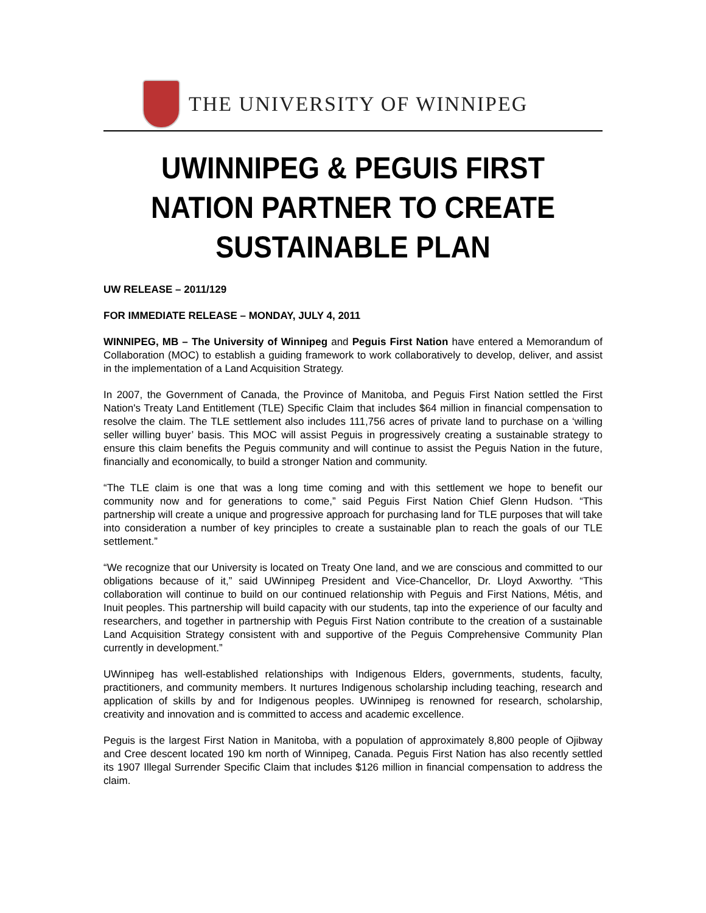THE UNIVERSITY OF WINNIPEG
UWINNIPEG & PEGUIS FIRST NATION PARTNER TO CREATE SUSTAINABLE PLAN
UW RELEASE – 2011/129
FOR IMMEDIATE RELEASE – MONDAY, JULY 4, 2011
WINNIPEG, MB – The University of Winnipeg and Peguis First Nation have entered a Memorandum of Collaboration (MOC) to establish a guiding framework to work collaboratively to develop, deliver, and assist in the implementation of a Land Acquisition Strategy.
In 2007, the Government of Canada, the Province of Manitoba, and Peguis First Nation settled the First Nation's Treaty Land Entitlement (TLE) Specific Claim that includes $64 million in financial compensation to resolve the claim. The TLE settlement also includes 111,756 acres of private land to purchase on a ‘willing seller willing buyer’ basis. This MOC will assist Peguis in progressively creating a sustainable strategy to ensure this claim benefits the Peguis community and will continue to assist the Peguis Nation in the future, financially and economically, to build a stronger Nation and community.
“The TLE claim is one that was a long time coming and with this settlement we hope to benefit our community now and for generations to come,” said Peguis First Nation Chief Glenn Hudson. “This partnership will create a unique and progressive approach for purchasing land for TLE purposes that will take into consideration a number of key principles to create a sustainable plan to reach the goals of our TLE settlement.”
“We recognize that our University is located on Treaty One land, and we are conscious and committed to our obligations because of it,” said UWinnipeg President and Vice-Chancellor, Dr. Lloyd Axworthy. “This collaboration will continue to build on our continued relationship with Peguis and First Nations, Métis, and Inuit peoples. This partnership will build capacity with our students, tap into the experience of our faculty and researchers, and together in partnership with Peguis First Nation contribute to the creation of a sustainable Land Acquisition Strategy consistent with and supportive of the Peguis Comprehensive Community Plan currently in development.”
UWinnipeg has well-established relationships with Indigenous Elders, governments, students, faculty, practitioners, and community members. It nurtures Indigenous scholarship including teaching, research and application of skills by and for Indigenous peoples. UWinnipeg is renowned for research, scholarship, creativity and innovation and is committed to access and academic excellence.
Peguis is the largest First Nation in Manitoba, with a population of approximately 8,800 people of Ojibway and Cree descent located 190 km north of Winnipeg, Canada. Peguis First Nation has also recently settled its 1907 Illegal Surrender Specific Claim that includes $126 million in financial compensation to address the claim.